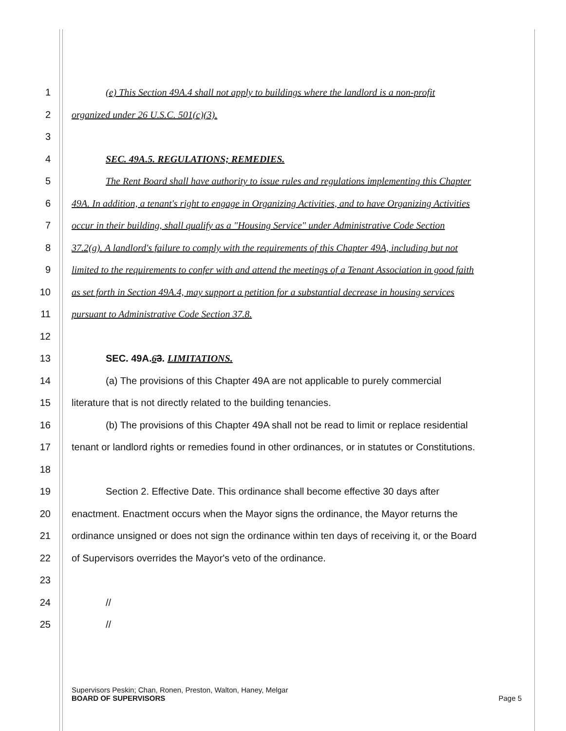1 (e) This Section 49A.4 shall not apply to buildings where the landlord is a non-profit
2 organized under 26 U.S.C. 501(c)(3).
3
4 SEC. 49A.5. REGULATIONS; REMEDIES.
5 The Rent Board shall have authority to issue rules and regulations implementing this Chapter
6 49A. In addition, a tenant's right to engage in Organizing Activities, and to have Organizing Activities
7 occur in their building, shall qualify as a "Housing Service" under Administrative Code Section
8 37.2(g). A landlord's failure to comply with the requirements of this Chapter 49A, including but not
9 limited to the requirements to confer with and attend the meetings of a Tenant Association in good faith
10 as set forth in Section 49A.4, may support a petition for a substantial decrease in housing services
11 pursuant to Administrative Code Section 37.8.
12
13 SEC. 49A.63. LIMITATIONS.
14 (a) The provisions of this Chapter 49A are not applicable to purely commercial
15 literature that is not directly related to the building tenancies.
16 (b) The provisions of this Chapter 49A shall not be read to limit or replace residential
17 tenant or landlord rights or remedies found in other ordinances, or in statutes or Constitutions.
18
19 Section 2. Effective Date. This ordinance shall become effective 30 days after
20 enactment. Enactment occurs when the Mayor signs the ordinance, the Mayor returns the
21 ordinance unsigned or does not sign the ordinance within ten days of receiving it, or the Board
22 of Supervisors overrides the Mayor's veto of the ordinance.
23
24 //
25 //
Supervisors Peskin; Chan, Ronen, Preston, Walton, Haney, Melgar
BOARD OF SUPERVISORS Page 5